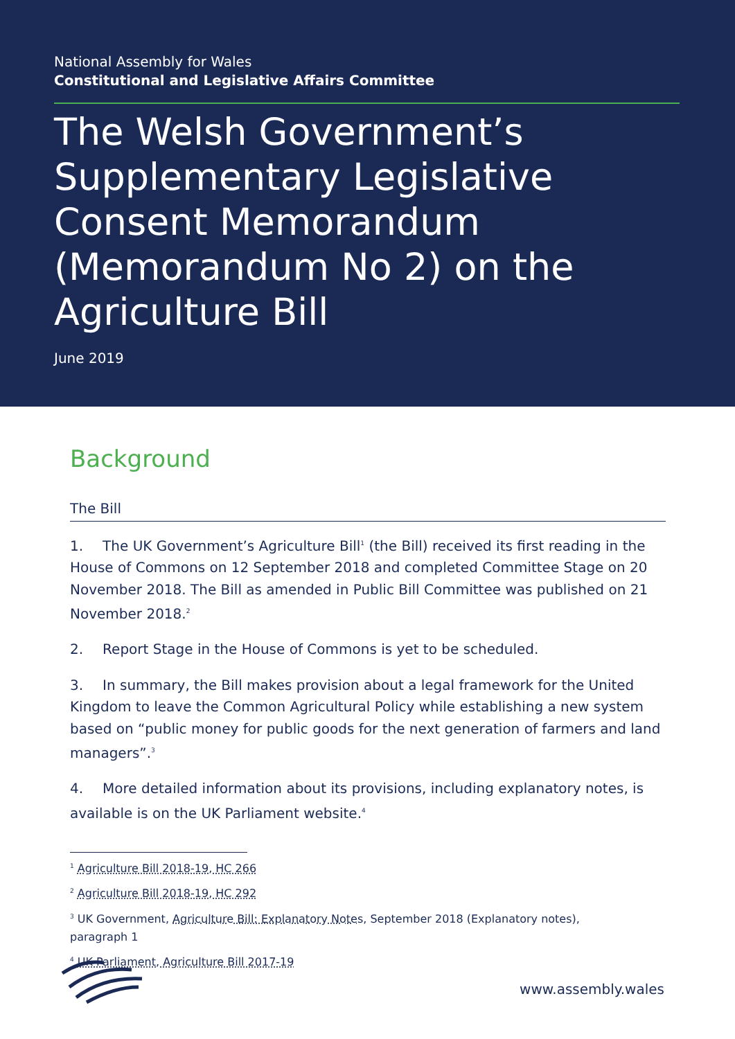National Assembly for Wales
Constitutional and Legislative Affairs Committee
The Welsh Government’s Supplementary Legislative Consent Memorandum (Memorandum No 2) on the Agriculture Bill
June 2019
Background
The Bill
1. The UK Government’s Agriculture Bill<sup>1</sup> (the Bill) received its first reading in the House of Commons on 12 September 2018 and completed Committee Stage on 20 November 2018. The Bill as amended in Public Bill Committee was published on 21 November 2018.<sup>2</sup>
2. Report Stage in the House of Commons is yet to be scheduled.
3. In summary, the Bill makes provision about a legal framework for the United Kingdom to leave the Common Agricultural Policy while establishing a new system based on “public money for public goods for the next generation of farmers and land managers”.<sup>3</sup>
4. More detailed information about its provisions, including explanatory notes, is available is on the UK Parliament website.<sup>4</sup>
<sup>1</sup> Agriculture Bill 2018-19, HC 266
<sup>2</sup> Agriculture Bill 2018-19, HC 292
<sup>3</sup> UK Government, Agriculture Bill: Explanatory Notes, September 2018 (Explanatory notes), paragraph 1
<sup>4</sup> UK Parliament, Agriculture Bill 2017-19
www.assembly.wales